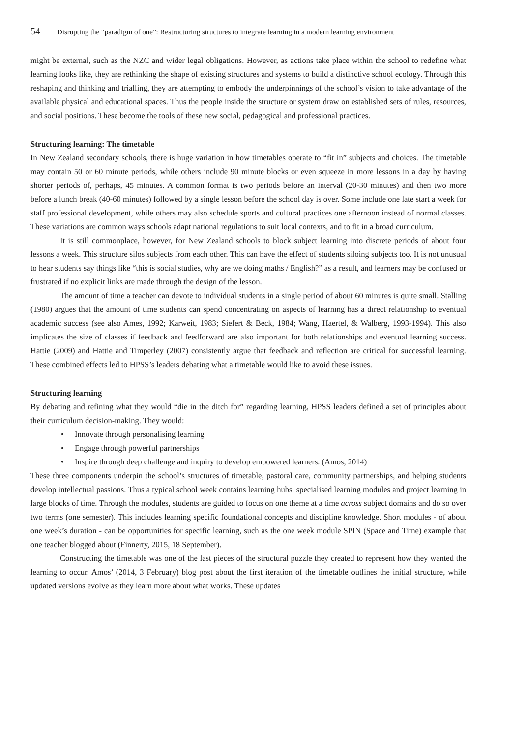54 Disrupting the “paradigm of one”: Restructuring structures to integrate learning in a modern learning environment
might be external, such as the NZC and wider legal obligations. However, as actions take place within the school to redefine what learning looks like, they are rethinking the shape of existing structures and systems to build a distinctive school ecology. Through this reshaping and thinking and trialling, they are attempting to embody the underpinnings of the school’s vision to take advantage of the available physical and educational spaces. Thus the people inside the structure or system draw on established sets of rules, resources, and social positions. These become the tools of these new social, pedagogical and professional practices.
Structuring learning: The timetable
In New Zealand secondary schools, there is huge variation in how timetables operate to “fit in” subjects and choices. The timetable may contain 50 or 60 minute periods, while others include 90 minute blocks or even squeeze in more lessons in a day by having shorter periods of, perhaps, 45 minutes. A common format is two periods before an interval (20-30 minutes) and then two more before a lunch break (40-60 minutes) followed by a single lesson before the school day is over. Some include one late start a week for staff professional development, while others may also schedule sports and cultural practices one afternoon instead of normal classes. These variations are common ways schools adapt national regulations to suit local contexts, and to fit in a broad curriculum.
It is still commonplace, however, for New Zealand schools to block subject learning into discrete periods of about four lessons a week. This structure silos subjects from each other. This can have the effect of students siloing subjects too. It is not unusual to hear students say things like “this is social studies, why are we doing maths / English?” as a result, and learners may be confused or frustrated if no explicit links are made through the design of the lesson.
The amount of time a teacher can devote to individual students in a single period of about 60 minutes is quite small. Stalling (1980) argues that the amount of time students can spend concentrating on aspects of learning has a direct relationship to eventual academic success (see also Ames, 1992; Karweit, 1983; Siefert & Beck, 1984; Wang, Haertel, & Walberg, 1993-1994). This also implicates the size of classes if feedback and feedforward are also important for both relationships and eventual learning success. Hattie (2009) and Hattie and Timperley (2007) consistently argue that feedback and reflection are critical for successful learning. These combined effects led to HPSS’s leaders debating what a timetable would like to avoid these issues.
Structuring learning
By debating and refining what they would “die in the ditch for” regarding learning, HPSS leaders defined a set of principles about their curriculum decision-making. They would:
• Innovate through personalising learning
• Engage through powerful partnerships
• Inspire through deep challenge and inquiry to develop empowered learners. (Amos, 2014)
These three components underpin the school’s structures of timetable, pastoral care, community partnerships, and helping students develop intellectual passions. Thus a typical school week contains learning hubs, specialised learning modules and project learning in large blocks of time. Through the modules, students are guided to focus on one theme at a time across subject domains and do so over two terms (one semester). This includes learning specific foundational concepts and discipline knowledge. Short modules - of about one week’s duration - can be opportunities for specific learning, such as the one week module SPIN (Space and Time) example that one teacher blogged about (Finnerty, 2015, 18 September).
Constructing the timetable was one of the last pieces of the structural puzzle they created to represent how they wanted the learning to occur. Amos’ (2014, 3 February) blog post about the first iteration of the timetable outlines the initial structure, while updated versions evolve as they learn more about what works. These updates